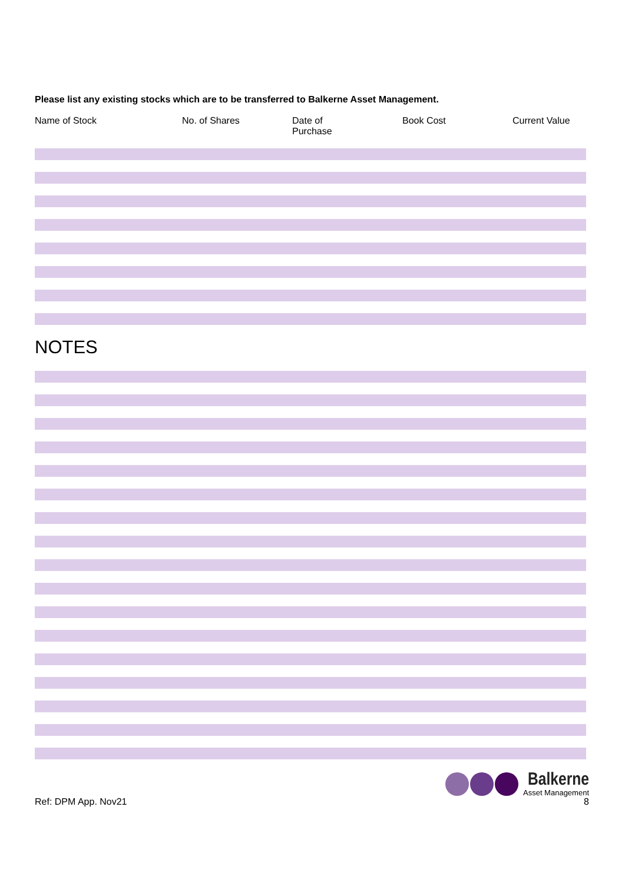Please list any existing stocks which are to be transferred to Balkerne Asset Management.
| Name of Stock | No. of Shares | Date of Purchase | Book Cost | Current Value |
| --- | --- | --- | --- | --- |
NOTES
Ref: DPM App. Nov21
Balkerne
Asset Management
8